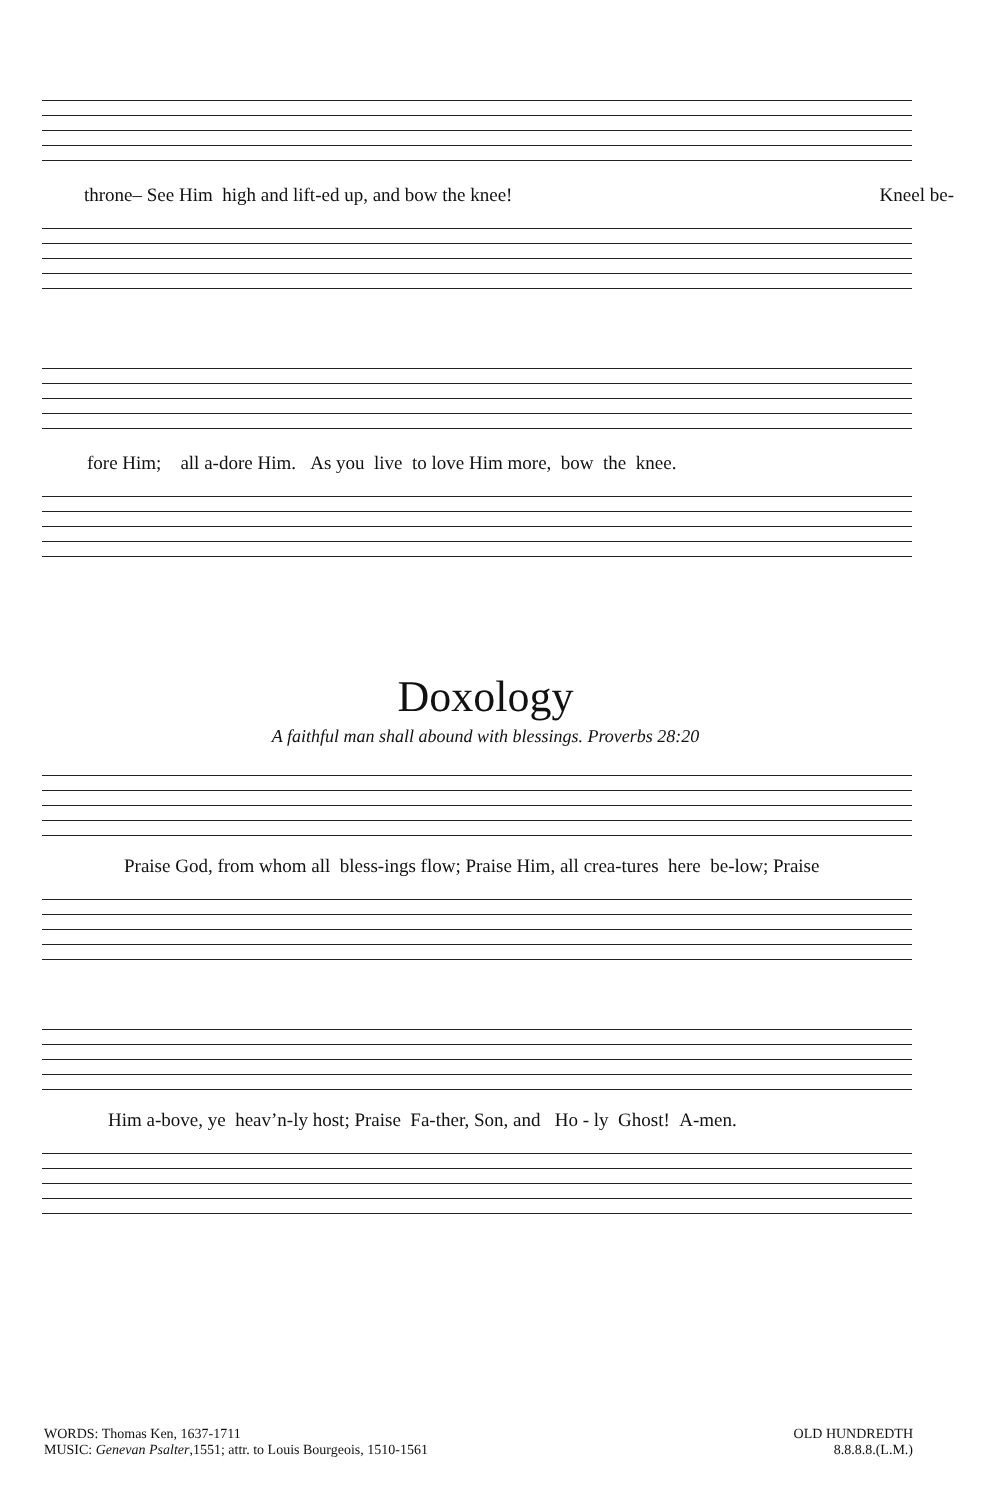throne– See Him high and lift-ed up, and bow the knee! Kneel be-
fore Him; all a-dore Him. As you live to love Him more, bow the knee.
Doxology
A faithful man shall abound with blessings. Proverbs 28:20
Praise God, from whom all bless-ings flow; Praise Him, all crea-tures here be-low; Praise
Him a-bove, ye heav’n-ly host; Praise Fa-ther, Son, and Ho - ly Ghost! A-men.
WORDS: Thomas Ken, 1637-1711
MUSIC: Genevan Psalter,1551; attr. to Louis Bourgeois, 1510-1561
OLD HUNDREDTH
8.8.8.8.(L.M.)